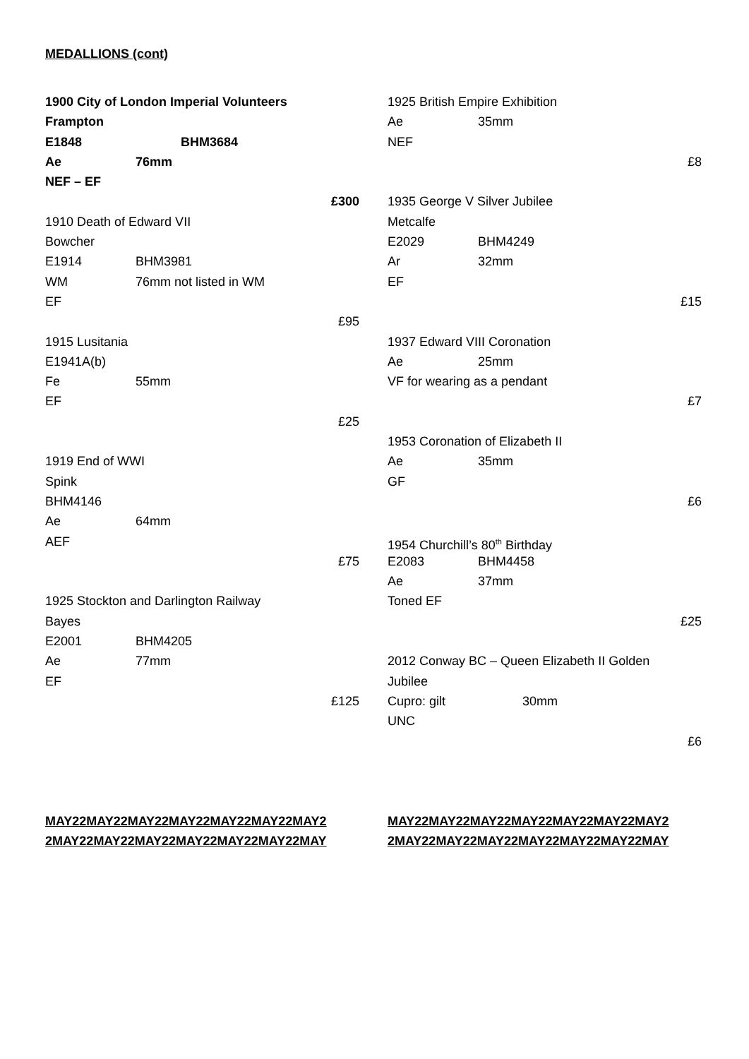MEDALLIONS (cont)
1900 City of London Imperial Volunteers
Frampton
E1848 BHM3684
Ae 76mm
NEF – EF
£300
1910 Death of Edward VII
Bowcher
E1914 BHM3981
WM 76mm not listed in WM
EF
£95
1915 Lusitania
E1941A(b)
Fe 55mm
EF
£25
1919 End of WWI
Spink
BHM4146
Ae 64mm
AEF
£75
1925 Stockton and Darlington Railway
Bayes
E2001 BHM4205
Ae 77mm
EF
£125
1925 British Empire Exhibition
Ae 35mm
NEF
£8
1935 George V Silver Jubilee
Metcalfe
E2029 BHM4249
Ar 32mm
EF
£15
1937 Edward VIII Coronation
Ae 25mm
VF for wearing as a pendant
£7
1953 Coronation of Elizabeth II
Ae 35mm
GF
£6
1954 Churchill’s 80<sup>th</sup> Birthday
E2083 BHM4458
Ae 37mm
Toned EF
£25
2012 Conway BC – Queen Elizabeth II Golden
Jubilee
Cupro: gilt 30mm
UNC
£6
MAY22MAY22MAY22MAY22MAY22MAY22MAY2 2MAY22MAY22MAY22MAY22MAY22MAY22MAY
MAY22MAY22MAY22MAY22MAY22MAY22MAY2 2MAY22MAY22MAY22MAY22MAY22MAY22MAY